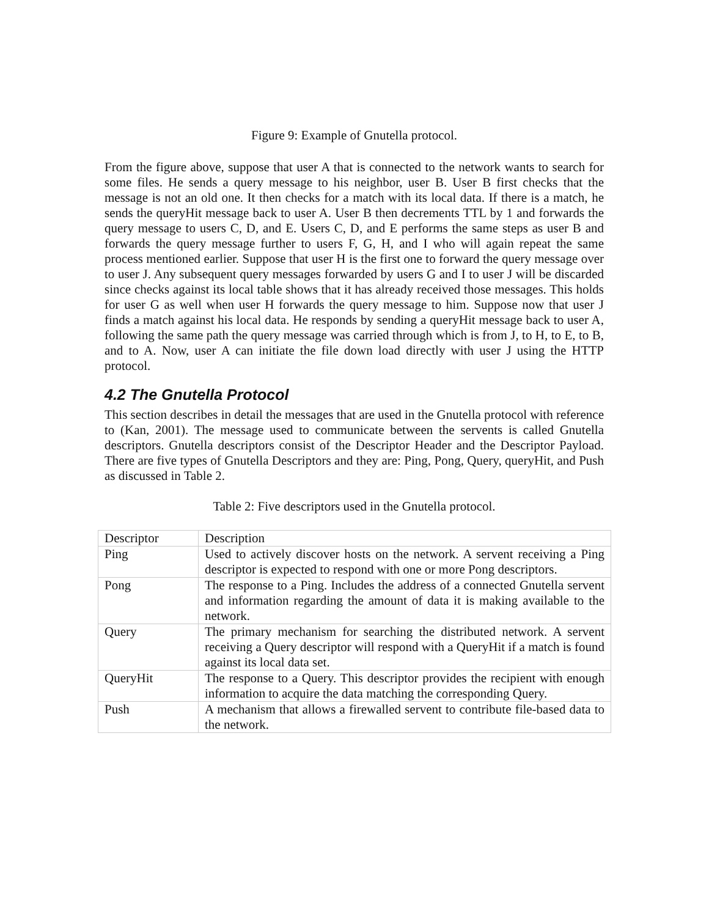Figure 9: Example of Gnutella protocol.
From the figure above, suppose that user A that is connected to the network wants to search for some files. He sends a query message to his neighbor, user B. User B first checks that the message is not an old one. It then checks for a match with its local data. If there is a match, he sends the queryHit message back to user A. User B then decrements TTL by 1 and forwards the query message to users C, D, and E. Users C, D, and E performs the same steps as user B and forwards the query message further to users F, G, H, and I who will again repeat the same process mentioned earlier. Suppose that user H is the first one to forward the query message over to user J. Any subsequent query messages forwarded by users G and I to user J will be discarded since checks against its local table shows that it has already received those messages. This holds for user G as well when user H forwards the query message to him. Suppose now that user J finds a match against his local data. He responds by sending a queryHit message back to user A, following the same path the query message was carried through which is from J, to H, to E, to B, and to A. Now, user A can initiate the file down load directly with user J using the HTTP protocol.
4.2 The Gnutella Protocol
This section describes in detail the messages that are used in the Gnutella protocol with reference to (Kan, 2001). The message used to communicate between the servents is called Gnutella descriptors. Gnutella descriptors consist of the Descriptor Header and the Descriptor Payload. There are five types of Gnutella Descriptors and they are: Ping, Pong, Query, queryHit, and Push as discussed in Table 2.
Table 2: Five descriptors used in the Gnutella protocol.
| Descriptor | Description |
| Ping | Used to actively discover hosts on the network. A servent receiving a Ping descriptor is expected to respond with one or more Pong descriptors. |
| Pong | The response to a Ping. Includes the address of a connected Gnutella servent and information regarding the amount of data it is making available to the network. |
| Query | The primary mechanism for searching the distributed network. A servent receiving a Query descriptor will respond with a QueryHit if a match is found against its local data set. |
| QueryHit | The response to a Query. This descriptor provides the recipient with enough information to acquire the data matching the corresponding Query. |
| Push | A mechanism that allows a firewalled servent to contribute file-based data to the network. |